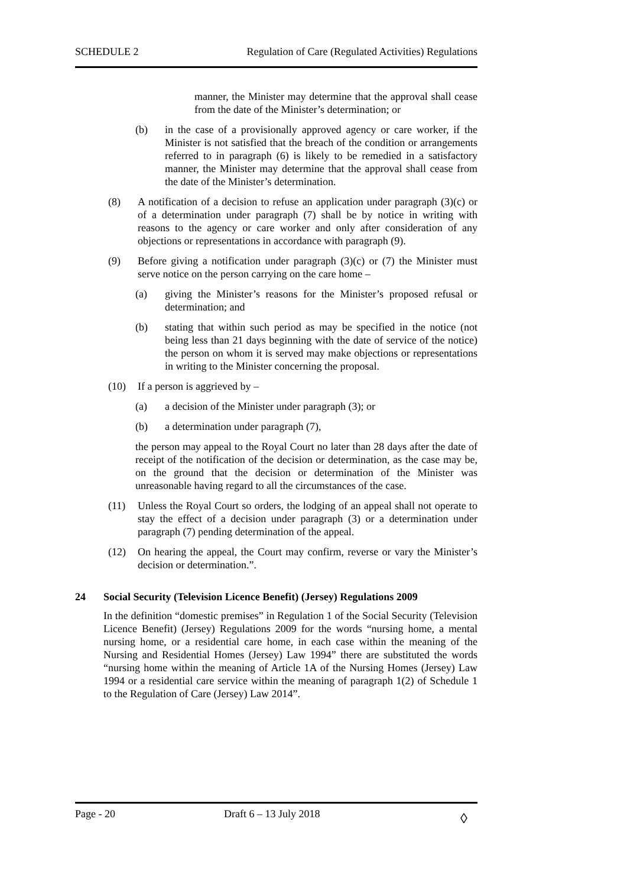SCHEDULE 2 Regulation of Care (Regulated Activities) Regulations
manner, the Minister may determine that the approval shall cease from the date of the Minister’s determination; or
(b) in the case of a provisionally approved agency or care worker, if the Minister is not satisfied that the breach of the condition or arrangements referred to in paragraph (6) is likely to be remedied in a satisfactory manner, the Minister may determine that the approval shall cease from the date of the Minister’s determination.
(8) A notification of a decision to refuse an application under paragraph (3)(c) or of a determination under paragraph (7) shall be by notice in writing with reasons to the agency or care worker and only after consideration of any objections or representations in accordance with paragraph (9).
(9) Before giving a notification under paragraph (3)(c) or (7) the Minister must serve notice on the person carrying on the care home –
(a) giving the Minister’s reasons for the Minister’s proposed refusal or determination; and
(b) stating that within such period as may be specified in the notice (not being less than 21 days beginning with the date of service of the notice) the person on whom it is served may make objections or representations in writing to the Minister concerning the proposal.
(10) If a person is aggrieved by –
(a) a decision of the Minister under paragraph (3); or
(b) a determination under paragraph (7),
the person may appeal to the Royal Court no later than 28 days after the date of receipt of the notification of the decision or determination, as the case may be, on the ground that the decision or determination of the Minister was unreasonable having regard to all the circumstances of the case.
(11) Unless the Royal Court so orders, the lodging of an appeal shall not operate to stay the effect of a decision under paragraph (3) or a determination under paragraph (7) pending determination of the appeal.
(12) On hearing the appeal, the Court may confirm, reverse or vary the Minister’s decision or determination.”.
24 Social Security (Television Licence Benefit) (Jersey) Regulations 2009
In the definition “domestic premises” in Regulation 1 of the Social Security (Television Licence Benefit) (Jersey) Regulations 2009 for the words “nursing home, a mental nursing home, or a residential care home, in each case within the meaning of the Nursing and Residential Homes (Jersey) Law 1994” there are substituted the words “nursing home within the meaning of Article 1A of the Nursing Homes (Jersey) Law 1994 or a residential care service within the meaning of paragraph 1(2) of Schedule 1 to the Regulation of Care (Jersey) Law 2014”.
Page - 20 Draft 6 – 13 July 2018 ◊